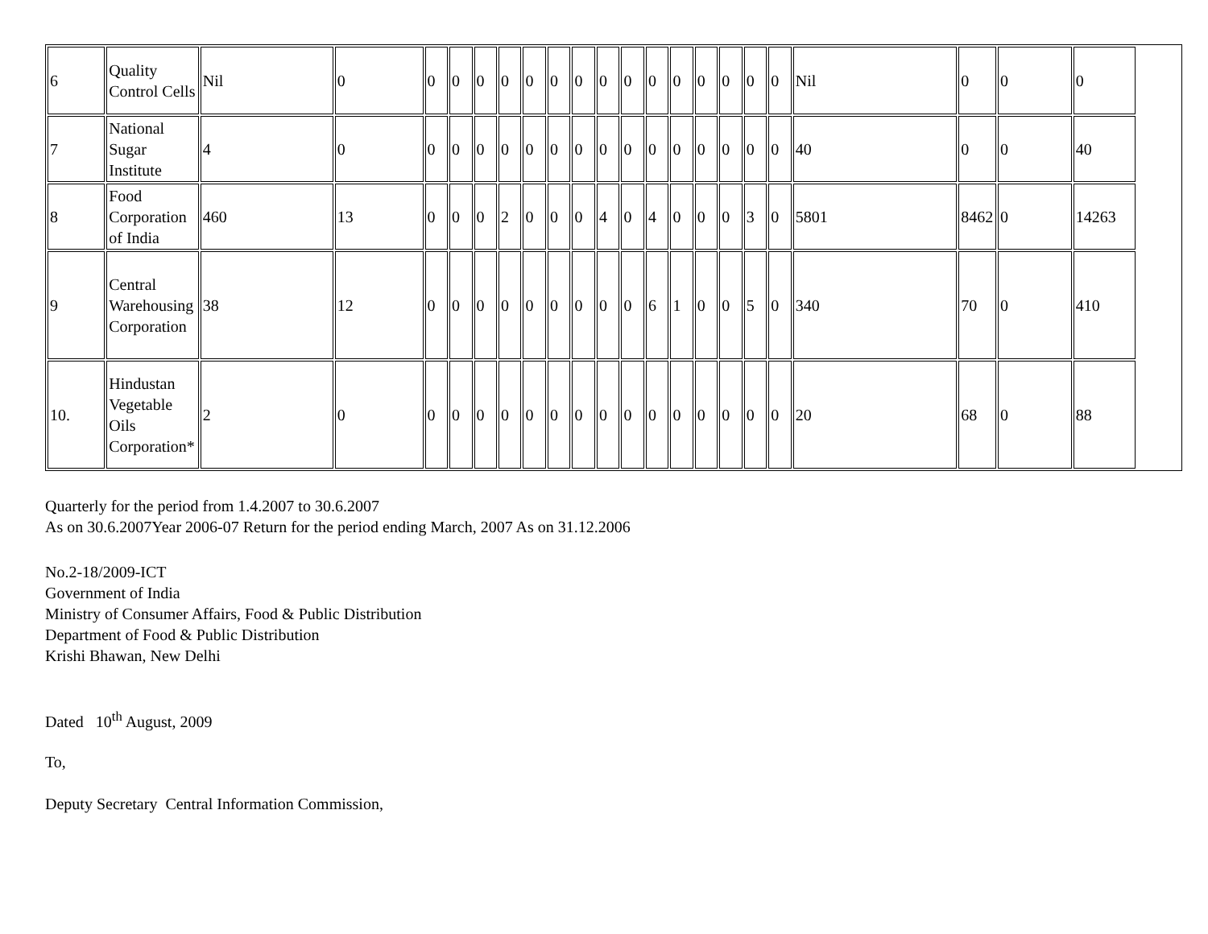| 6 | Quality Control Cells | Nil | 0 | 0 | 0 | 0 | 0 | 0 | 0 | 0 | 0 | 0 | 0 | 0 | 0 | 0 | 0 | 0 | Nil | 0 | 0 | 0 |
| 7 | National Sugar Institute | 4 | 0 | 0 | 0 | 0 | 0 | 0 | 0 | 0 | 0 | 0 | 0 | 0 | 0 | 0 | 0 | 0 | 40 | 0 | 0 | 40 |
| 8 | Food Corporation of India | 460 | 13 | 0 | 0 | 0 | 2 | 0 | 0 | 0 | 4 | 0 | 4 | 0 | 0 | 0 | 3 | 0 | 5801 | 8462 | 0 | 14263 |
| 9 | Central Warehousing Corporation | 38 | 12 | 0 | 0 | 0 | 0 | 0 | 0 | 0 | 0 | 0 | 6 | 1 | 0 | 0 | 5 | 0 | 340 | 70 | 0 | 410 |
| 10. | Hindustan Vegetable Oils Corporation* | 2 | 0 | 0 | 0 | 0 | 0 | 0 | 0 | 0 | 0 | 0 | 0 | 0 | 0 | 0 | 0 | 0 | 20 | 68 | 0 | 88 |
Quarterly for the period from 1.4.2007 to 30.6.2007
As on 30.6.2007Year 2006-07 Return for the period ending March, 2007 As on 31.12.2006
No.2-18/2009-ICT
Government of India
Ministry of Consumer Affairs, Food & Public Distribution
Department of Food & Public Distribution
Krishi Bhawan, New Delhi
Dated 10<sup>th</sup> August, 2009
To,
Deputy Secretary Central Information Commission,